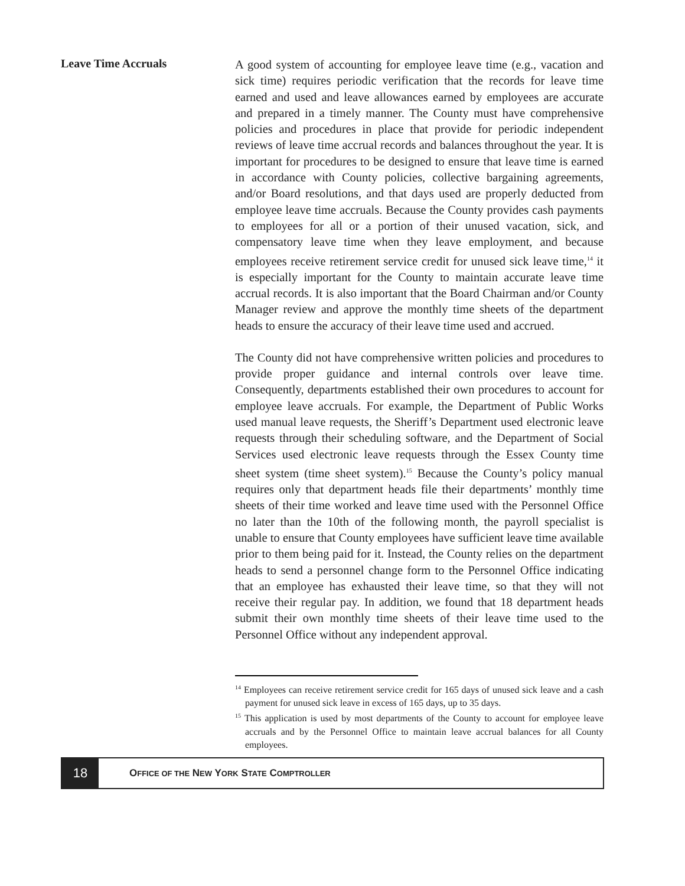Leave Time Accruals
A good system of accounting for employee leave time (e.g., vacation and sick time) requires periodic verification that the records for leave time earned and used and leave allowances earned by employees are accurate and prepared in a timely manner. The County must have comprehensive policies and procedures in place that provide for periodic independent reviews of leave time accrual records and balances throughout the year. It is important for procedures to be designed to ensure that leave time is earned in accordance with County policies, collective bargaining agreements, and/or Board resolutions, and that days used are properly deducted from employee leave time accruals. Because the County provides cash payments to employees for all or a portion of their unused vacation, sick, and compensatory leave time when they leave employment, and because employees receive retirement service credit for unused sick leave time,<sup>14</sup> it is especially important for the County to maintain accurate leave time accrual records. It is also important that the Board Chairman and/or County Manager review and approve the monthly time sheets of the department heads to ensure the accuracy of their leave time used and accrued.
The County did not have comprehensive written policies and procedures to provide proper guidance and internal controls over leave time. Consequently, departments established their own procedures to account for employee leave accruals. For example, the Department of Public Works used manual leave requests, the Sheriff’s Department used electronic leave requests through their scheduling software, and the Department of Social Services used electronic leave requests through the Essex County time sheet system (time sheet system).<sup>15</sup> Because the County’s policy manual requires only that department heads file their departments’ monthly time sheets of their time worked and leave time used with the Personnel Office no later than the 10th of the following month, the payroll specialist is unable to ensure that County employees have sufficient leave time available prior to them being paid for it. Instead, the County relies on the department heads to send a personnel change form to the Personnel Office indicating that an employee has exhausted their leave time, so that they will not receive their regular pay. In addition, we found that 18 department heads submit their own monthly time sheets of their leave time used to the Personnel Office without any independent approval.
<sup>14</sup> Employees can receive retirement service credit for 165 days of unused sick leave and a cash payment for unused sick leave in excess of 165 days, up to 35 days.
<sup>15</sup> This application is used by most departments of the County to account for employee leave accruals and by the Personnel Office to maintain leave accrual balances for all County employees.
18
OFFICE OF THE NEW YORK STATE COMPTROLLER